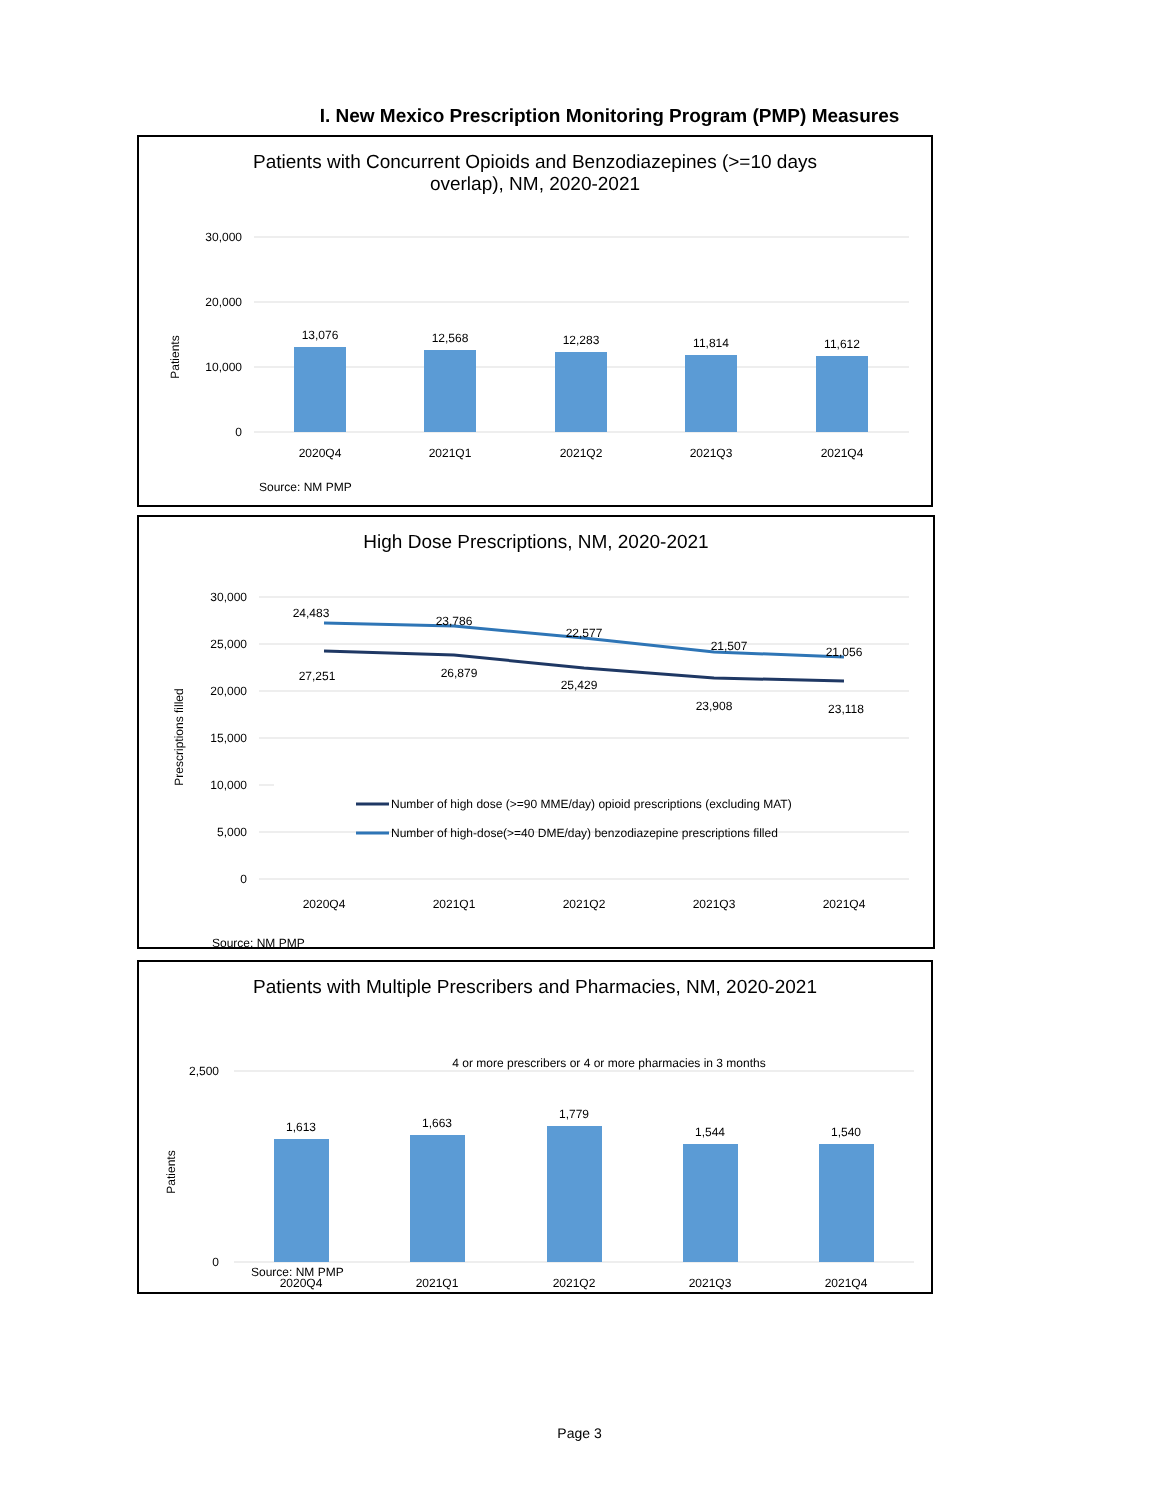I. New Mexico Prescription Monitoring Program (PMP) Measures
Patients with Concurrent Opioids and Benzodiazepines (>=10 days
overlap), NM, 2020-2021
30,000
20,000
10,000
0
Patients
13,076
12,568
12,283
11,814
11,612
2020Q4
2021Q1
2021Q2
2021Q3
2021Q4
Source: NM PMP
High Dose Prescriptions, NM, 2020-2021
30,000
25,000
20,000
15,000
10,000
5,000
0
Prescriptions filled
24,483
23,786
22,577
21,507
21,056
27,251
26,879
25,429
23,908
23,118
Number of high dose (>=90 MME/day) opioid prescriptions (excluding MAT)
Number of high-dose(>=40 DME/day) benzodiazepine prescriptions filled
2020Q4
2021Q1
2021Q2
2021Q3
2021Q4
Source: NM PMP
Patients with Multiple Prescribers and Pharmacies, NM, 2020-2021
4 or more prescribers or 4 or more pharmacies in 3 months
2,500
0
Patients
1,613
1,663
1,779
1,544
1,540
2020Q4
2021Q1
2021Q2
2021Q3
2021Q4
Source: NM PMP
Page 3